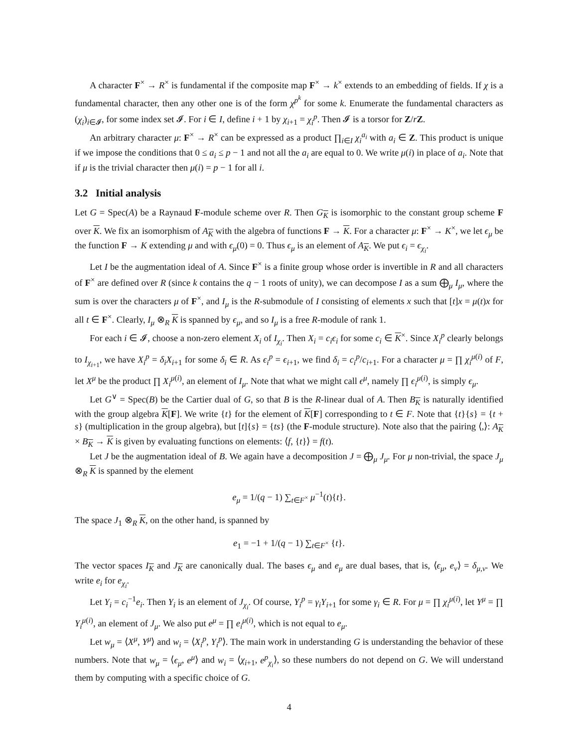A character F<sup>×</sup> → R<sup>×</sup> is fundamental if the composite map F<sup>×</sup> → k<sup>×</sup> extends to an embedding of fields. If χ is a fundamental character, then any other one is of the form χ<sup>p<sup>k</sup></sup> for some k. Enumerate the fundamental characters as (χ<sub>i</sub>)<sub>i∈𝓘</sub>, for some index set 𝓘. For i ∈ I, define i + 1 by χ<sub>i+1</sub> = χ<sub>i</sub><sup>p</sup>. Then 𝓘 is a torsor for Z/rZ.
An arbitrary character μ: F<sup>×</sup> → R<sup>×</sup> can be expressed as a product ∏<sub>i∈I</sub> χ<sub>i</sub><sup>a<sub>i</sub></sup> with a<sub>i</sub> ∈ Z. This product is unique if we impose the conditions that 0 ≤ a<sub>i</sub> ≤ p − 1 and not all the a<sub>i</sub> are equal to 0. We write μ(i) in place of a<sub>i</sub>. Note that if μ is the trivial character then μ(i) = p − 1 for all i.
3.2 Initial analysis
Let G = Spec(A) be a Raynaud F-module scheme over R. Then G<sub>K</sub> is isomorphic to the constant group scheme F over K. We fix an isomorphism of A<sub>K</sub> with the algebra of functions F → K. For a character μ: F<sup>×</sup> → K<sup>×</sup>, we let ϵ<sub>μ</sub> be the function F → K extending μ and with ϵ<sub>μ</sub>(0) = 0. Thus ϵ<sub>μ</sub> is an element of A<sub>K</sub>. We put ϵ<sub>i</sub> = ϵ<sub>χ<sub>i</sub></sub>.
Let I be the augmentation ideal of A. Since F<sup>×</sup> is a finite group whose order is invertible in R and all characters of F<sup>×</sup> are defined over R (since k contains the q − 1 roots of unity), we can decompose I as a sum ⨁<sub>μ</sub> I<sub>μ</sub>, where the sum is over the characters μ of F<sup>×</sup>, and I<sub>μ</sub> is the R-submodule of I consisting of elements x such that [t]x = μ(t)x for all t ∈ F<sup>×</sup>. Clearly, I<sub>μ</sub> ⊗<sub>R</sub> K is spanned by ϵ<sub>μ</sub>, and so I<sub>μ</sub> is a free R-module of rank 1.
For each i ∈ 𝓘, choose a non-zero element X<sub>i</sub> of I<sub>χ<sub>i</sub></sub>. Then X<sub>i</sub> = c<sub>i</sub>ϵ<sub>i</sub> for some c<sub>i</sub> ∈ K<sup>×</sup>. Since X<sub>i</sub><sup>p</sup> clearly belongs to I<sub>χ<sub>i+1</sub></sub>, we have X<sub>i</sub><sup>p</sup> = δ<sub>i</sub>X<sub>i+1</sub> for some δ<sub>i</sub> ∈ R. As ϵ<sub>i</sub><sup>p</sup> = ϵ<sub>i+1</sub>, we find δ<sub>i</sub> = c<sub>i</sub><sup>p</sup>/c<sub>i+1</sub>. For a character μ = ∏ χ<sub>i</sub><sup>μ(i)</sup> of F, let X<sup>μ</sup> be the product ∏ X<sub>i</sub><sup>μ(i)</sup>, an element of I<sub>μ</sub>. Note that what we might call ϵ<sup>μ</sup>, namely ∏ ϵ<sub>i</sub><sup>μ(i)</sup>, is simply ϵ<sub>μ</sub>.
Let G<sup>∨</sup> = Spec(B) be the Cartier dual of G, so that B is the R-linear dual of A. Then B<sub>K</sub> is naturally identified with the group algebra K[F]. We write {t} for the element of K[F] corresponding to t ∈ F. Note that {t}{s} = {t + s} (multiplication in the group algebra), but [t]{s} = {ts} (the F-module structure). Note also that the pairing ⟨,⟩: A<sub>K</sub> × B<sub>K</sub> → K is given by evaluating functions on elements: ⟨f, {t}⟩ = f(t).
Let J be the augmentation ideal of B. We again have a decomposition J = ⨁<sub>μ</sub> J<sub>μ</sub>. For μ non-trivial, the space J<sub>μ</sub> ⊗<sub>R</sub> K is spanned by the element
e<sub>μ</sub> = 1/(q − 1) ∑<sub>t∈F<sup>×</sup></sub> μ<sup>−1</sup>(t){t}.
The space J<sub>1</sub> ⊗<sub>R</sub> K, on the other hand, is spanned by
e<sub>1</sub> = −1 + 1/(q − 1) ∑<sub>t∈F<sup>×</sup></sub> {t}.
The vector spaces I<sub>K</sub> and J<sub>K</sub> are canonically dual. The bases ϵ<sub>μ</sub> and e<sub>μ</sub> are dual bases, that is, ⟨ϵ<sub>μ</sub>, e<sub>ν</sub>⟩ = δ<sub>μ,ν</sub>. We write e<sub>i</sub> for e<sub>χ<sub>i</sub></sub>.
Let Y<sub>i</sub> = c<sub>i</sub><sup>−1</sup>e<sub>i</sub>. Then Y<sub>i</sub> is an element of J<sub>χ<sub>i</sub></sub>. Of course, Y<sub>i</sub><sup>p</sup> = γ<sub>i</sub>Y<sub>i+1</sub> for some γ<sub>i</sub> ∈ R. For μ = ∏ χ<sub>i</sub><sup>μ(i)</sup>, let Y<sup>μ</sup> = ∏ Y<sub>i</sub><sup>μ(i)</sup>, an element of J<sub>μ</sub>. We also put e<sup>μ</sup> = ∏ e<sub>i</sub><sup>μ(i)</sup>, which is not equal to e<sub>μ</sub>.
Let w<sub>μ</sub> = ⟨X<sup>μ</sup>, Y<sup>μ</sup>⟩ and w<sub>i</sub> = ⟨X<sub>i</sub><sup>p</sup>, Y<sub>i</sub><sup>p</sup>⟩. The main work in understanding G is understanding the behavior of these numbers. Note that w<sub>μ</sub> = ⟨ϵ<sub>μ</sub>, e<sup>μ</sup>⟩ and w<sub>i</sub> = ⟨χ<sub>i+1</sub>, e<sup>p</sup><sub>χ<sub>i</sub></sub>⟩, so these numbers do not depend on G. We will understand them by computing with a specific choice of G.
4